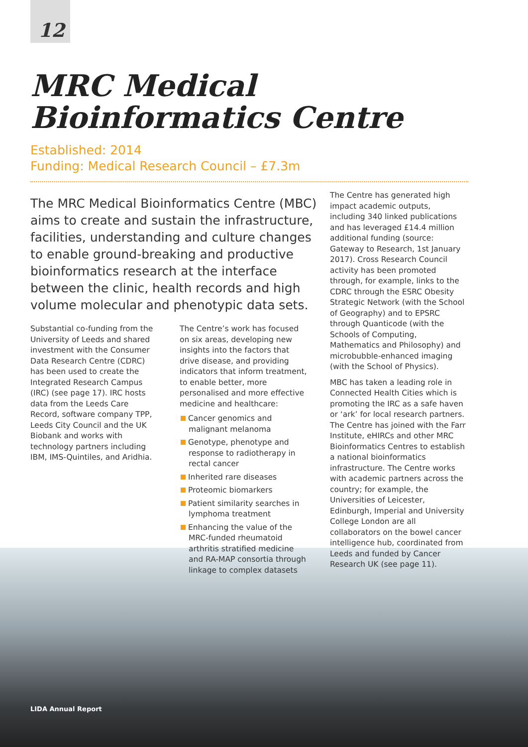12
MRC Medical
Bioinformatics Centre
Established: 2014
Funding: Medical Research Council – £7.3m
The MRC Medical Bioinformatics Centre (MBC) aims to create and sustain the infrastructure, facilities, understanding and culture changes to enable ground-breaking and productive bioinformatics research at the interface between the clinic, health records and high volume molecular and phenotypic data sets.
Substantial co-funding from the University of Leeds and shared investment with the Consumer Data Research Centre (CDRC) has been used to create the Integrated Research Campus (IRC) (see page 17). IRC hosts data from the Leeds Care Record, software company TPP, Leeds City Council and the UK Biobank and works with technology partners including IBM, IMS-Quintiles, and Aridhia.
The Centre’s work has focused on six areas, developing new insights into the factors that drive disease, and providing indicators that inform treatment, to enable better, more personalised and more effective medicine and healthcare:
Cancer genomics and malignant melanoma
Genotype, phenotype and response to radiotherapy in rectal cancer
Inherited rare diseases
Proteomic biomarkers
Patient similarity searches in lymphoma treatment
Enhancing the value of the MRC-funded rheumatoid arthritis stratified medicine and RA-MAP consortia through linkage to complex datasets
The Centre has generated high impact academic outputs, including 340 linked publications and has leveraged £14.4 million additional funding (source: Gateway to Research, 1st January 2017). Cross Research Council activity has been promoted through, for example, links to the CDRC through the ESRC Obesity Strategic Network (with the School of Geography) and to EPSRC through Quanticode (with the Schools of Computing, Mathematics and Philosophy) and microbubble-enhanced imaging (with the School of Physics).
MBC has taken a leading role in Connected Health Cities which is promoting the IRC as a safe haven or ‘ark’ for local research partners. The Centre has joined with the Farr Institute, eHIRCs and other MRC Bioinformatics Centres to establish a national bioinformatics infrastructure. The Centre works with academic partners across the country; for example, the Universities of Leicester, Edinburgh, Imperial and University College London are all collaborators on the bowel cancer intelligence hub, coordinated from Leeds and funded by Cancer Research UK (see page 11).
LIDA Annual Report